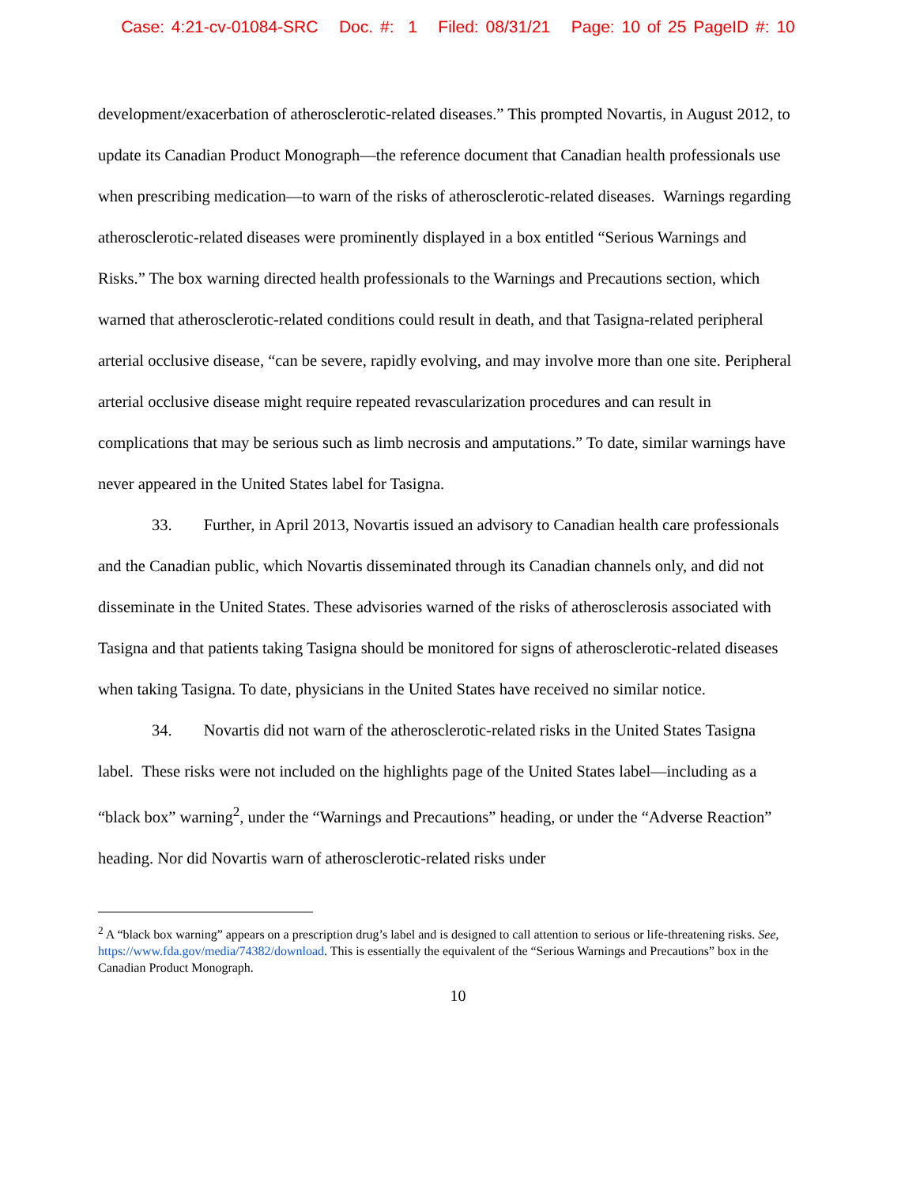Case: 4:21-cv-01084-SRC Doc. #: 1 Filed: 08/31/21 Page: 10 of 25 PageID #: 10
development/exacerbation of atherosclerotic-related diseases.” This prompted Novartis, in August 2012, to update its Canadian Product Monograph—the reference document that Canadian health professionals use when prescribing medication—to warn of the risks of atherosclerotic-related diseases. Warnings regarding atherosclerotic-related diseases were prominently displayed in a box entitled “Serious Warnings and Risks.” The box warning directed health professionals to the Warnings and Precautions section, which warned that atherosclerotic-related conditions could result in death, and that Tasigna-related peripheral arterial occlusive disease, “can be severe, rapidly evolving, and may involve more than one site. Peripheral arterial occlusive disease might require repeated revascularization procedures and can result in complications that may be serious such as limb necrosis and amputations.” To date, similar warnings have never appeared in the United States label for Tasigna.
33. Further, in April 2013, Novartis issued an advisory to Canadian health care professionals and the Canadian public, which Novartis disseminated through its Canadian channels only, and did not disseminate in the United States. These advisories warned of the risks of atherosclerosis associated with Tasigna and that patients taking Tasigna should be monitored for signs of atherosclerotic-related diseases when taking Tasigna. To date, physicians in the United States have received no similar notice.
34. Novartis did not warn of the atherosclerotic-related risks in the United States Tasigna label. These risks were not included on the highlights page of the United States label—including as a “black box” warning<sup>2</sup>, under the “Warnings and Precautions” heading, or under the “Adverse Reaction” heading. Nor did Novartis warn of atherosclerotic-related risks under
<sup>2</sup> A “black box warning” appears on a prescription drug’s label and is designed to call attention to serious or life-threatening risks. See, https://www.fda.gov/media/74382/download. This is essentially the equivalent of the “Serious Warnings and Precautions” box in the Canadian Product Monograph.
10